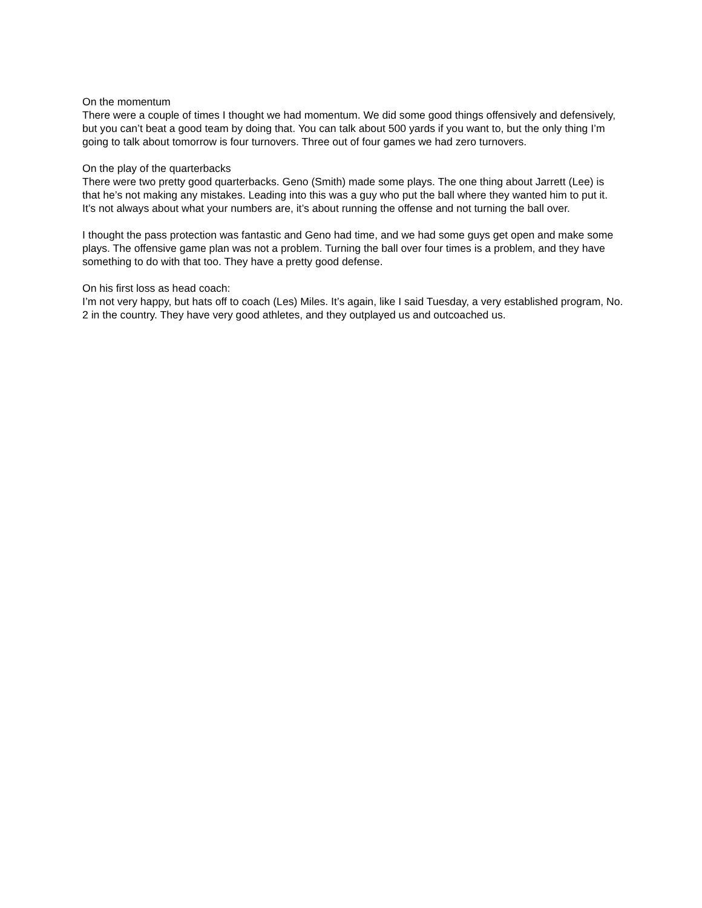On the momentum
There were a couple of times I thought we had momentum. We did some good things offensively and defensively, but you can’t beat a good team by doing that. You can talk about 500 yards if you want to, but the only thing I’m going to talk about tomorrow is four turnovers. Three out of four games we had zero turnovers.
On the play of the quarterbacks
There were two pretty good quarterbacks. Geno (Smith) made some plays. The one thing about Jarrett (Lee) is that he’s not making any mistakes. Leading into this was a guy who put the ball where they wanted him to put it. It’s not always about what your numbers are, it’s about running the offense and not turning the ball over.
I thought the pass protection was fantastic and Geno had time, and we had some guys get open and make some plays. The offensive game plan was not a problem. Turning the ball over four times is a problem, and they have something to do with that too. They have a pretty good defense.
On his first loss as head coach:
I’m not very happy, but hats off to coach (Les) Miles. It’s again, like I said Tuesday, a very established program, No. 2 in the country. They have very good athletes, and they outplayed us and outcoached us.